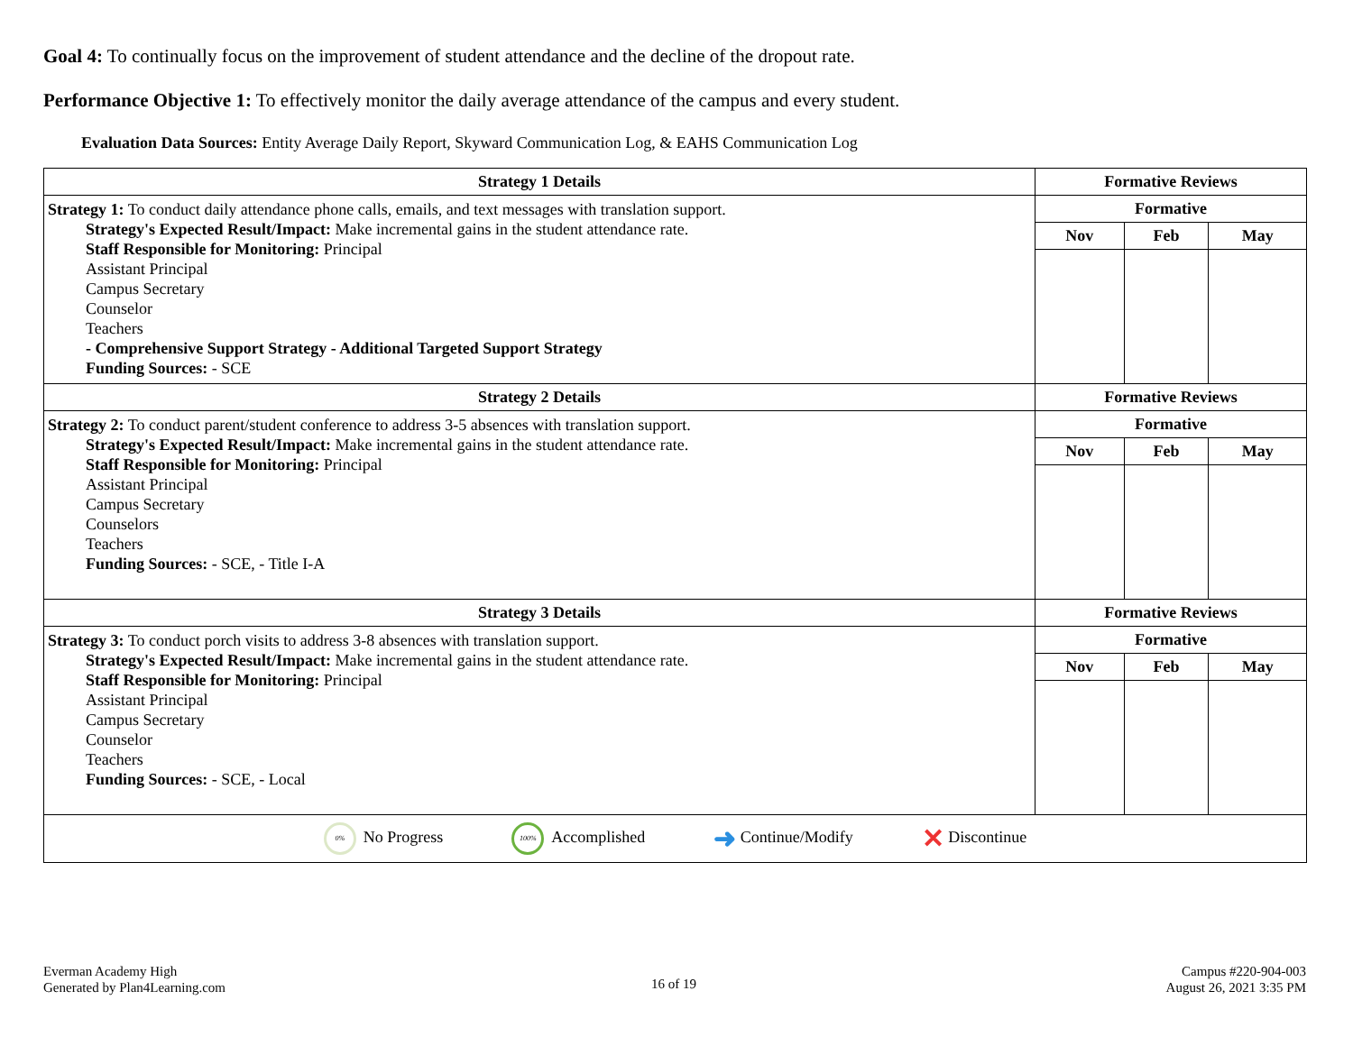Goal 4: To continually focus on the improvement of student attendance and the decline of the dropout rate.
Performance Objective 1: To effectively monitor the daily average attendance of the campus and every student.
Evaluation Data Sources: Entity Average Daily Report, Skyward Communication Log, & EAHS Communication Log
| Strategy 1 Details | Formative Reviews | | |
| --- | --- | --- | --- |
| Strategy 1: To conduct daily attendance phone calls, emails, and text messages with translation support. Strategy's Expected Result/Impact: Make incremental gains in the student attendance rate. Staff Responsible for Monitoring: Principal Assistant Principal Campus Secretary Counselor Teachers - Comprehensive Support Strategy - Additional Targeted Support Strategy Funding Sources: - SCE | Formative | | |
| | Nov | Feb | May |
| Strategy 2 Details | Formative Reviews | | |
| Strategy 2: To conduct parent/student conference to address 3-5 absences with translation support. Strategy's Expected Result/Impact: Make incremental gains in the student attendance rate. Staff Responsible for Monitoring: Principal Assistant Principal Campus Secretary Counselors Teachers Funding Sources: - SCE, - Title I-A | Formative | | |
| | Nov | Feb | May |
| Strategy 3 Details | Formative Reviews | | |
| Strategy 3: To conduct porch visits to address 3-8 absences with translation support. Strategy's Expected Result/Impact: Make incremental gains in the student attendance rate. Staff Responsible for Monitoring: Principal Assistant Principal Campus Secretary Counselor Teachers Funding Sources: - SCE, - Local | Formative | | |
| | Nov | Feb | May |
| 0% No Progress 100% Accomplished ➜ Continue/Modify ✕ Discontinue | | | |
Everman Academy High
Generated by Plan4Learning.com
16 of 19
Campus #220-904-003
August 26, 2021 3:35 PM